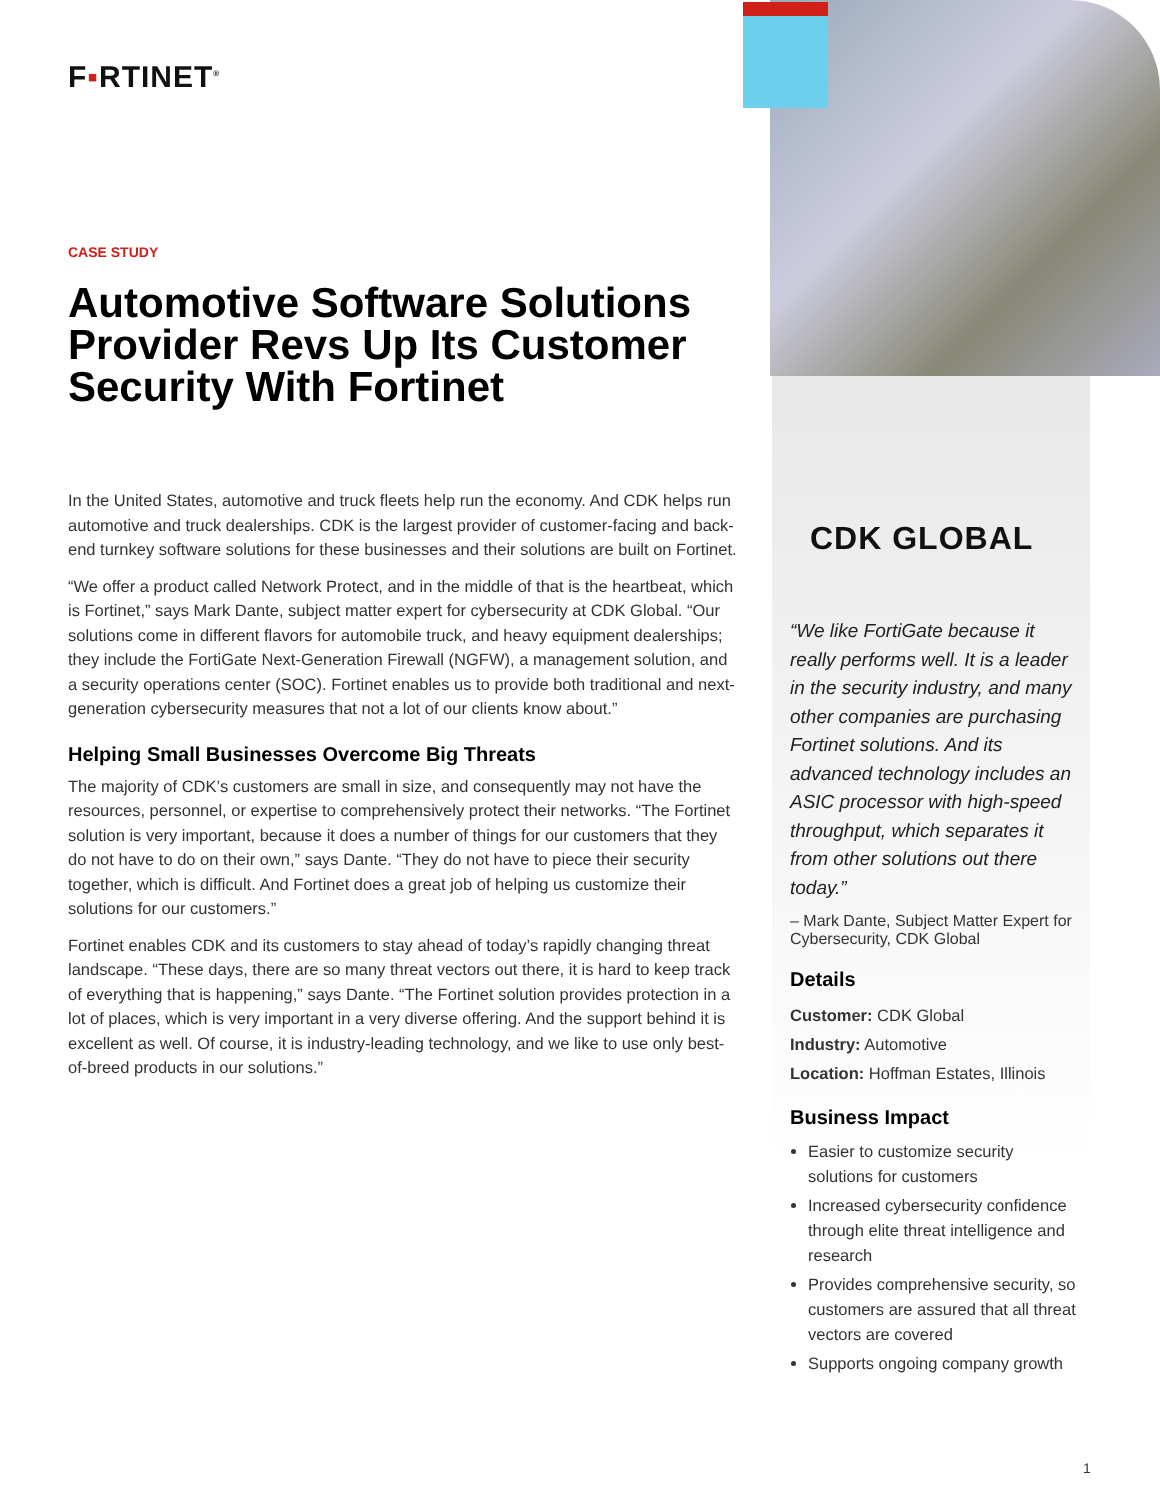F▪RTINET<sup>®</sup>
CASE STUDY
Automotive Software Solutions Provider Revs Up Its Customer Security With Fortinet
In the United States, automotive and truck fleets help run the economy. And CDK helps run automotive and truck dealerships. CDK is the largest provider of customer-facing and back-end turnkey software solutions for these businesses and their solutions are built on Fortinet.
“We offer a product called Network Protect, and in the middle of that is the heartbeat, which is Fortinet,” says Mark Dante, subject matter expert for cybersecurity at CDK Global. “Our solutions come in different flavors for automobile truck, and heavy equipment dealerships; they include the FortiGate Next-Generation Firewall (NGFW), a management solution, and a security operations center (SOC). Fortinet enables us to provide both traditional and next-generation cybersecurity measures that not a lot of our clients know about.”
Helping Small Businesses Overcome Big Threats
The majority of CDK’s customers are small in size, and consequently may not have the resources, personnel, or expertise to comprehensively protect their networks. “The Fortinet solution is very important, because it does a number of things for our customers that they do not have to do on their own,” says Dante. “They do not have to piece their security together, which is difficult. And Fortinet does a great job of helping us customize their solutions for our customers.”
Fortinet enables CDK and its customers to stay ahead of today’s rapidly changing threat landscape. “These days, there are so many threat vectors out there, it is hard to keep track of everything that is happening,” says Dante. “The Fortinet solution provides protection in a lot of places, which is very important in a very diverse offering. And the support behind it is excellent as well. Of course, it is industry-leading technology, and we like to use only best-of-breed products in our solutions.”
CDK GLOBAL
“We like FortiGate because it really performs well. It is a leader in the security industry, and many other companies are purchasing Fortinet solutions. And its advanced technology includes an ASIC processor with high-speed throughput, which separates it from other solutions out there today.”
– Mark Dante, Subject Matter Expert for Cybersecurity, CDK Global
Details
Customer: CDK Global
Industry: Automotive
Location: Hoffman Estates, Illinois
Business Impact
Easier to customize security solutions for customers
Increased cybersecurity confidence through elite threat intelligence and research
Provides comprehensive security, so customers are assured that all threat vectors are covered
Supports ongoing company growth
1